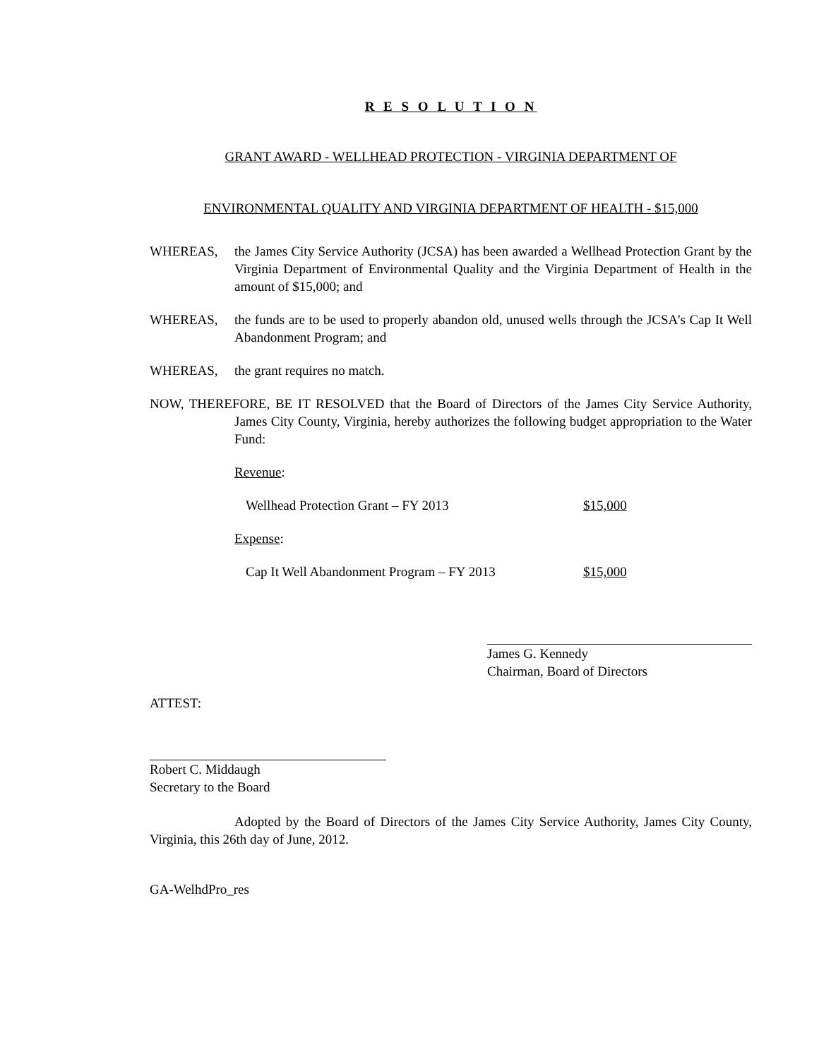R E S O L U T I O N
GRANT AWARD - WELLHEAD PROTECTION - VIRGINIA DEPARTMENT OF
ENVIRONMENTAL QUALITY AND VIRGINIA DEPARTMENT OF HEALTH - $15,000
WHEREAS, the James City Service Authority (JCSA) has been awarded a Wellhead Protection Grant by the Virginia Department of Environmental Quality and the Virginia Department of Health in the amount of $15,000; and
WHEREAS, the funds are to be used to properly abandon old, unused wells through the JCSA’s Cap It Well Abandonment Program; and
WHEREAS, the grant requires no match.
NOW, THEREFORE, BE IT RESOLVED that the Board of Directors of the James City Service Authority, James City County, Virginia, hereby authorizes the following budget appropriation to the Water Fund:
Revenue:
| Wellhead Protection Grant – FY 2013 | $15,000 |
Expense:
| Cap It Well Abandonment Program – FY 2013 | $15,000 |
James G. Kennedy
Chairman, Board of Directors
ATTEST:
Robert C. Middaugh
Secretary to the Board
Adopted by the Board of Directors of the James City Service Authority, James City County, Virginia, this 26th day of June, 2012.
GA-WelhdPro_res